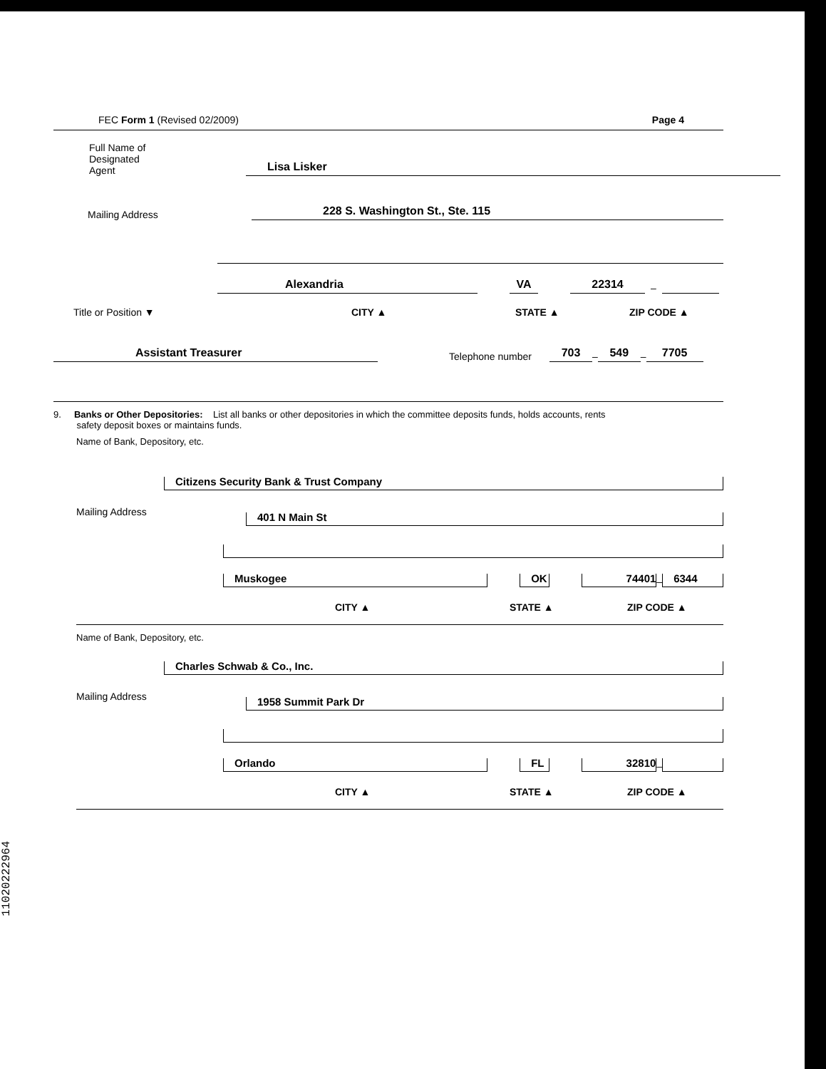FEC Form 1 (Revised 02/2009) Page 4
Full Name of
Designated
Agent
Lisa Lisker
Mailing Address
228 S. Washington St., Ste. 115
Alexandria
VA
22314
–
Title or Position ▼ CITY ▲ STATE ▲ ZIP CODE ▲
Assistant Treasurer
Telephone number
703
–
549
–
7705
9. Banks or Other Depositories: List all banks or other depositories in which the committee deposits funds, holds accounts, rents
safety deposit boxes or maintains funds.
Name of Bank, Depository, etc.
Citizens Security Bank & Trust Company
Mailing Address
401 N Main St
Muskogee
OK
74401
–
6344
CITY ▲ STATE ▲ ZIP CODE ▲
Name of Bank, Depository, etc.
Charles Schwab & Co., Inc.
Mailing Address
1958 Summit Park Dr
Orlando
FL
32810
–
CITY ▲ STATE ▲ ZIP CODE ▲
11020222964